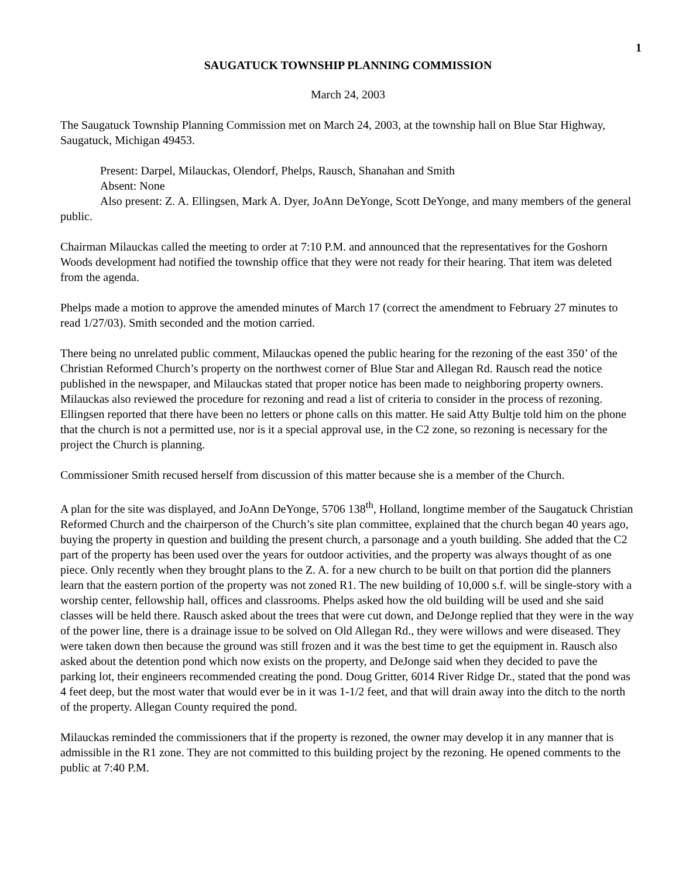1
SAUGATUCK TOWNSHIP PLANNING COMMISSION
March 24, 2003
The Saugatuck Township Planning Commission met on March 24, 2003, at the township hall on Blue Star Highway, Saugatuck, Michigan 49453.
Present: Darpel, Milauckas, Olendorf, Phelps, Rausch, Shanahan and Smith
Absent: None
Also present: Z. A. Ellingsen, Mark A. Dyer, JoAnn DeYonge, Scott DeYonge, and many members of the general public.
Chairman Milauckas called the meeting to order at 7:10 P.M. and announced that the representatives for the Goshorn Woods development had notified the township office that they were not ready for their hearing. That item was deleted from the agenda.
Phelps made a motion to approve the amended minutes of March 17 (correct the amendment to February 27 minutes to read 1/27/03). Smith seconded and the motion carried.
There being no unrelated public comment, Milauckas opened the public hearing for the rezoning of the east 350’ of the Christian Reformed Church’s property on the northwest corner of Blue Star and Allegan Rd. Rausch read the notice published in the newspaper, and Milauckas stated that proper notice has been made to neighboring property owners. Milauckas also reviewed the procedure for rezoning and read a list of criteria to consider in the process of rezoning. Ellingsen reported that there have been no letters or phone calls on this matter. He said Atty Bultje told him on the phone that the church is not a permitted use, nor is it a special approval use, in the C2 zone, so rezoning is necessary for the project the Church is planning.
Commissioner Smith recused herself from discussion of this matter because she is a member of the Church.
A plan for the site was displayed, and JoAnn DeYonge, 5706 138<sup>th</sup>, Holland, longtime member of the Saugatuck Christian Reformed Church and the chairperson of the Church’s site plan committee, explained that the church began 40 years ago, buying the property in question and building the present church, a parsonage and a youth building. She added that the C2 part of the property has been used over the years for outdoor activities, and the property was always thought of as one piece. Only recently when they brought plans to the Z. A. for a new church to be built on that portion did the planners learn that the eastern portion of the property was not zoned R1. The new building of 10,000 s.f. will be single-story with a worship center, fellowship hall, offices and classrooms. Phelps asked how the old building will be used and she said classes will be held there. Rausch asked about the trees that were cut down, and DeJonge replied that they were in the way of the power line, there is a drainage issue to be solved on Old Allegan Rd., they were willows and were diseased. They were taken down then because the ground was still frozen and it was the best time to get the equipment in. Rausch also asked about the detention pond which now exists on the property, and DeJonge said when they decided to pave the parking lot, their engineers recommended creating the pond. Doug Gritter, 6014 River Ridge Dr., stated that the pond was 4 feet deep, but the most water that would ever be in it was 1-1/2 feet, and that will drain away into the ditch to the north of the property. Allegan County required the pond.
Milauckas reminded the commissioners that if the property is rezoned, the owner may develop it in any manner that is admissible in the R1 zone. They are not committed to this building project by the rezoning. He opened comments to the public at 7:40 P.M.